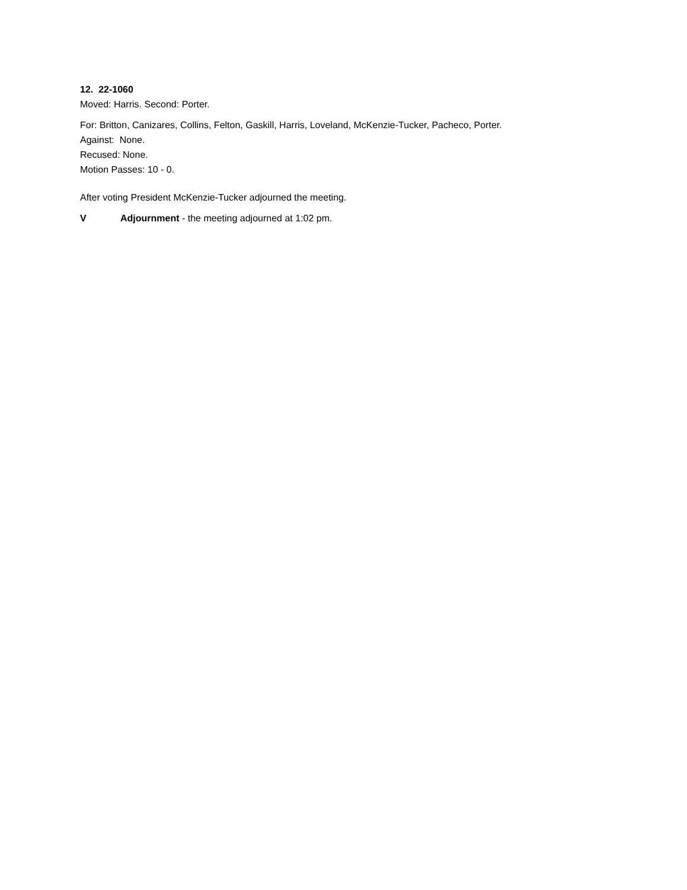12. 22-1060
Moved: Harris. Second: Porter.
For: Britton, Canizares, Collins, Felton, Gaskill, Harris, Loveland, McKenzie-Tucker, Pacheco, Porter.
Against: None.
Recused: None.
Motion Passes: 10 - 0.
After voting President McKenzie-Tucker adjourned the meeting.
V Adjournment - the meeting adjourned at 1:02 pm.